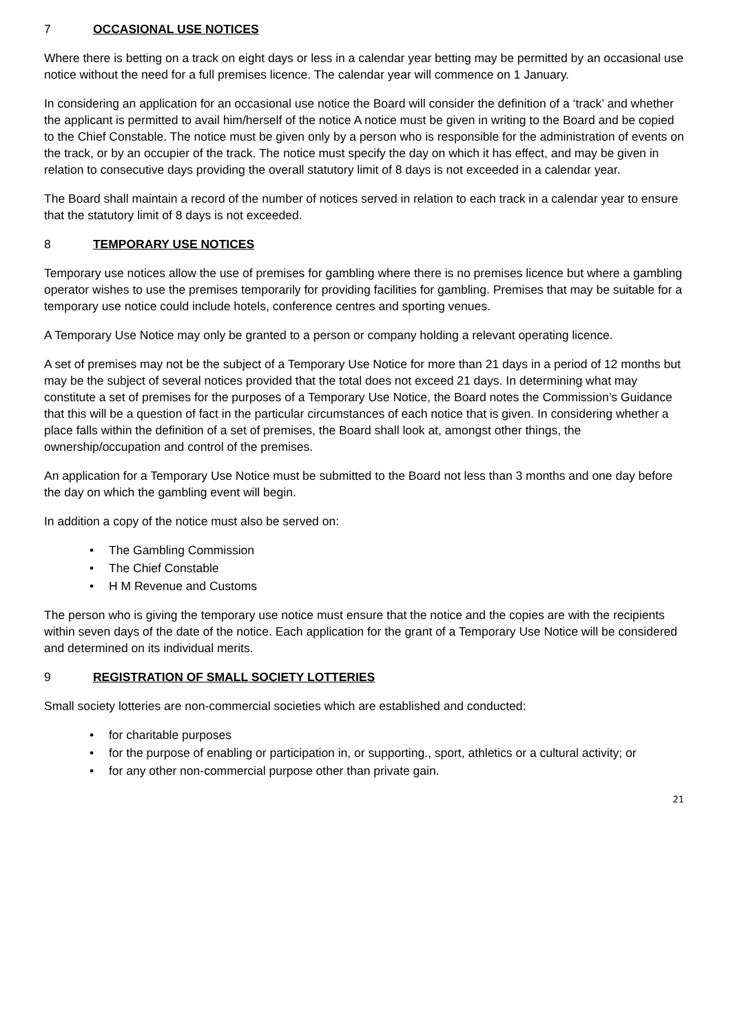7 OCCASIONAL USE NOTICES
Where there is betting on a track on eight days or less in a calendar year betting may be permitted by an occasional use notice without the need for a full premises licence. The calendar year will commence on 1 January.
In considering an application for an occasional use notice the Board will consider the definition of a ‘track’ and whether the applicant is permitted to avail him/herself of the notice A notice must be given in writing to the Board and be copied to the Chief Constable. The notice must be given only by a person who is responsible for the administration of events on the track, or by an occupier of the track. The notice must specify the day on which it has effect, and may be given in relation to consecutive days providing the overall statutory limit of 8 days is not exceeded in a calendar year.
The Board shall maintain a record of the number of notices served in relation to each track in a calendar year to ensure that the statutory limit of 8 days is not exceeded.
8 TEMPORARY USE NOTICES
Temporary use notices allow the use of premises for gambling where there is no premises licence but where a gambling operator wishes to use the premises temporarily for providing facilities for gambling. Premises that may be suitable for a temporary use notice could include hotels, conference centres and sporting venues.
A Temporary Use Notice may only be granted to a person or company holding a relevant operating licence.
A set of premises may not be the subject of a Temporary Use Notice for more than 21 days in a period of 12 months but may be the subject of several notices provided that the total does not exceed 21 days. In determining what may constitute a set of premises for the purposes of a Temporary Use Notice, the Board notes the Commission’s Guidance that this will be a question of fact in the particular circumstances of each notice that is given. In considering whether a place falls within the definition of a set of premises, the Board shall look at, amongst other things, the ownership/occupation and control of the premises.
An application for a Temporary Use Notice must be submitted to the Board not less than 3 months and one day before the day on which the gambling event will begin.
In addition a copy of the notice must also be served on:
• The Gambling Commission
• The Chief Constable
• H M Revenue and Customs
The person who is giving the temporary use notice must ensure that the notice and the copies are with the recipients within seven days of the date of the notice. Each application for the grant of a Temporary Use Notice will be considered and determined on its individual merits.
9 REGISTRATION OF SMALL SOCIETY LOTTERIES
Small society lotteries are non-commercial societies which are established and conducted:
• for charitable purposes
• for the purpose of enabling or participation in, or supporting., sport, athletics or a cultural activity; or
• for any other non-commercial purpose other than private gain.
21